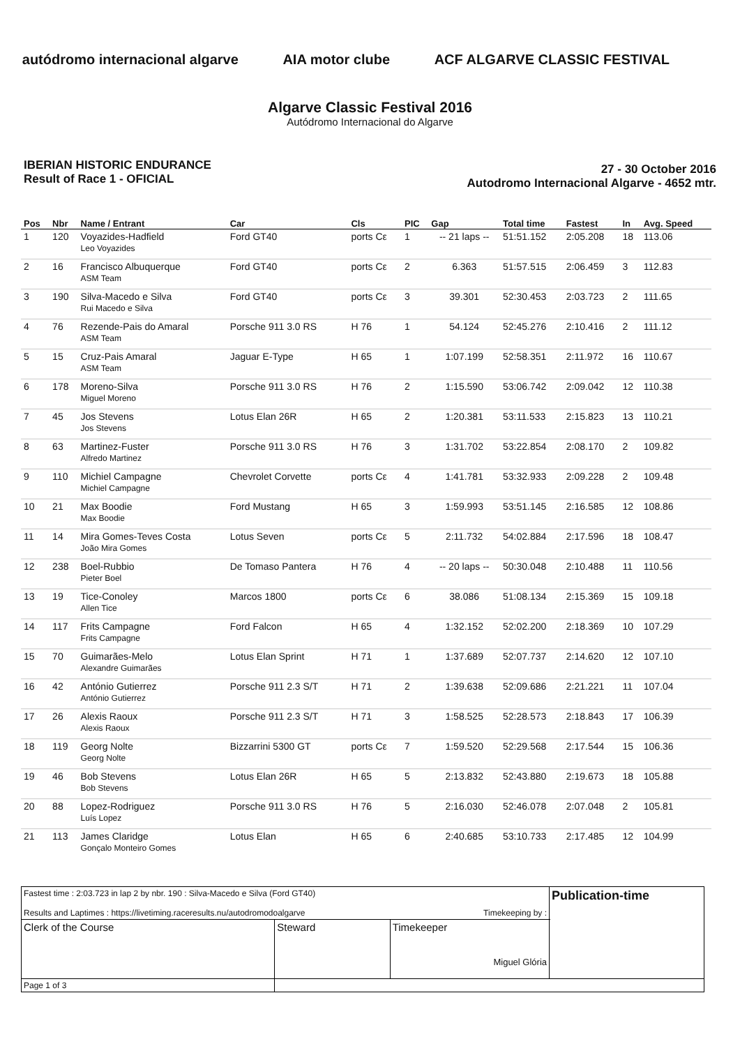autódromo internacional algarve
AIA motor clube ACF ALGARVE CLASSIC FESTIVAL
Algarve Classic Festival 2016
Autódromo Internacional do Algarve
IBERIAN HISTORIC ENDURANCE
Result of Race 1 - OFICIAL
27 - 30 October 2016
Autodromo Internacional Algarve - 4652 mtr.
| Pos | Nbr | Name / Entrant | Car | Cls | PIC | Gap | Total time | Fastest | In | Avg. Speed |
| --- | --- | --- | --- | --- | --- | --- | --- | --- | --- | --- |
| 1 | 120 | Voyazides-Hadfield Leo Voyazides | Ford GT40 | ports Cε | 1 | -- 21 laps -- | 51:51.152 | 2:05.208 | 18 | 113.06 |
| 2 | 16 | Francisco Albuquerque ASM Team | Ford GT40 | ports Cε | 2 | 6.363 | 51:57.515 | 2:06.459 | 3 | 112.83 |
| 3 | 190 | Silva-Macedo e Silva Rui Macedo e Silva | Ford GT40 | ports Cε | 3 | 39.301 | 52:30.453 | 2:03.723 | 2 | 111.65 |
| 4 | 76 | Rezende-Pais do Amaral ASM Team | Porsche 911 3.0 RS | H 76 | 1 | 54.124 | 52:45.276 | 2:10.416 | 2 | 111.12 |
| 5 | 15 | Cruz-Pais Amaral ASM Team | Jaguar E-Type | H 65 | 1 | 1:07.199 | 52:58.351 | 2:11.972 | 16 | 110.67 |
| 6 | 178 | Moreno-Silva Miguel Moreno | Porsche 911 3.0 RS | H 76 | 2 | 1:15.590 | 53:06.742 | 2:09.042 | 12 | 110.38 |
| 7 | 45 | Jos Stevens Jos Stevens | Lotus Elan 26R | H 65 | 2 | 1:20.381 | 53:11.533 | 2:15.823 | 13 | 110.21 |
| 8 | 63 | Martinez-Fuster Alfredo Martinez | Porsche 911 3.0 RS | H 76 | 3 | 1:31.702 | 53:22.854 | 2:08.170 | 2 | 109.82 |
| 9 | 110 | Michiel Campagne Michiel Campagne | Chevrolet Corvette | ports Cε | 4 | 1:41.781 | 53:32.933 | 2:09.228 | 2 | 109.48 |
| 10 | 21 | Max Boodie Max Boodie | Ford Mustang | H 65 | 3 | 1:59.993 | 53:51.145 | 2:16.585 | 12 | 108.86 |
| 11 | 14 | Mira Gomes-Teves Costa João Mira Gomes | Lotus Seven | ports Cε | 5 | 2:11.732 | 54:02.884 | 2:17.596 | 18 | 108.47 |
| 12 | 238 | Boel-Rubbio Pieter Boel | De Tomaso Pantera | H 76 | 4 | -- 20 laps -- | 50:30.048 | 2:10.488 | 11 | 110.56 |
| 13 | 19 | Tice-Conoley Allen Tice | Marcos 1800 | ports Cε | 6 | 38.086 | 51:08.134 | 2:15.369 | 15 | 109.18 |
| 14 | 117 | Frits Campagne Frits Campagne | Ford Falcon | H 65 | 4 | 1:32.152 | 52:02.200 | 2:18.369 | 10 | 107.29 |
| 15 | 70 | Guimarães-Melo Alexandre Guimarães | Lotus Elan Sprint | H 71 | 1 | 1:37.689 | 52:07.737 | 2:14.620 | 12 | 107.10 |
| 16 | 42 | António Gutierrez António Gutierrez | Porsche 911 2.3 S/T | H 71 | 2 | 1:39.638 | 52:09.686 | 2:21.221 | 11 | 107.04 |
| 17 | 26 | Alexis Raoux Alexis Raoux | Porsche 911 2.3 S/T | H 71 | 3 | 1:58.525 | 52:28.573 | 2:18.843 | 17 | 106.39 |
| 18 | 119 | Georg Nolte Georg Nolte | Bizzarrini 5300 GT | ports Cε | 7 | 1:59.520 | 52:29.568 | 2:17.544 | 15 | 106.36 |
| 19 | 46 | Bob Stevens Bob Stevens | Lotus Elan 26R | H 65 | 5 | 2:13.832 | 52:43.880 | 2:19.673 | 18 | 105.88 |
| 20 | 88 | Lopez-Rodriguez Luís Lopez | Porsche 911 3.0 RS | H 76 | 5 | 2:16.030 | 52:46.078 | 2:07.048 | 2 | 105.81 |
| 21 | 113 | James Claridge Gonçalo Monteiro Gomes | Lotus Elan | H 65 | 6 | 2:40.685 | 53:10.733 | 2:17.485 | 12 | 104.99 |
| Fastest time : 2:03.723 in lap 2 by nbr. 190 : Silva-Macedo e Silva (Ford GT40) Results and Laptimes : https://livetiming.raceresults.nu/autodromodoalgarve Timekeeping by : | | | Publication-time |
| Clerk of the Course | Steward | Timekeeper Miguel Glória | |
| Page 1 of 3 | | | |